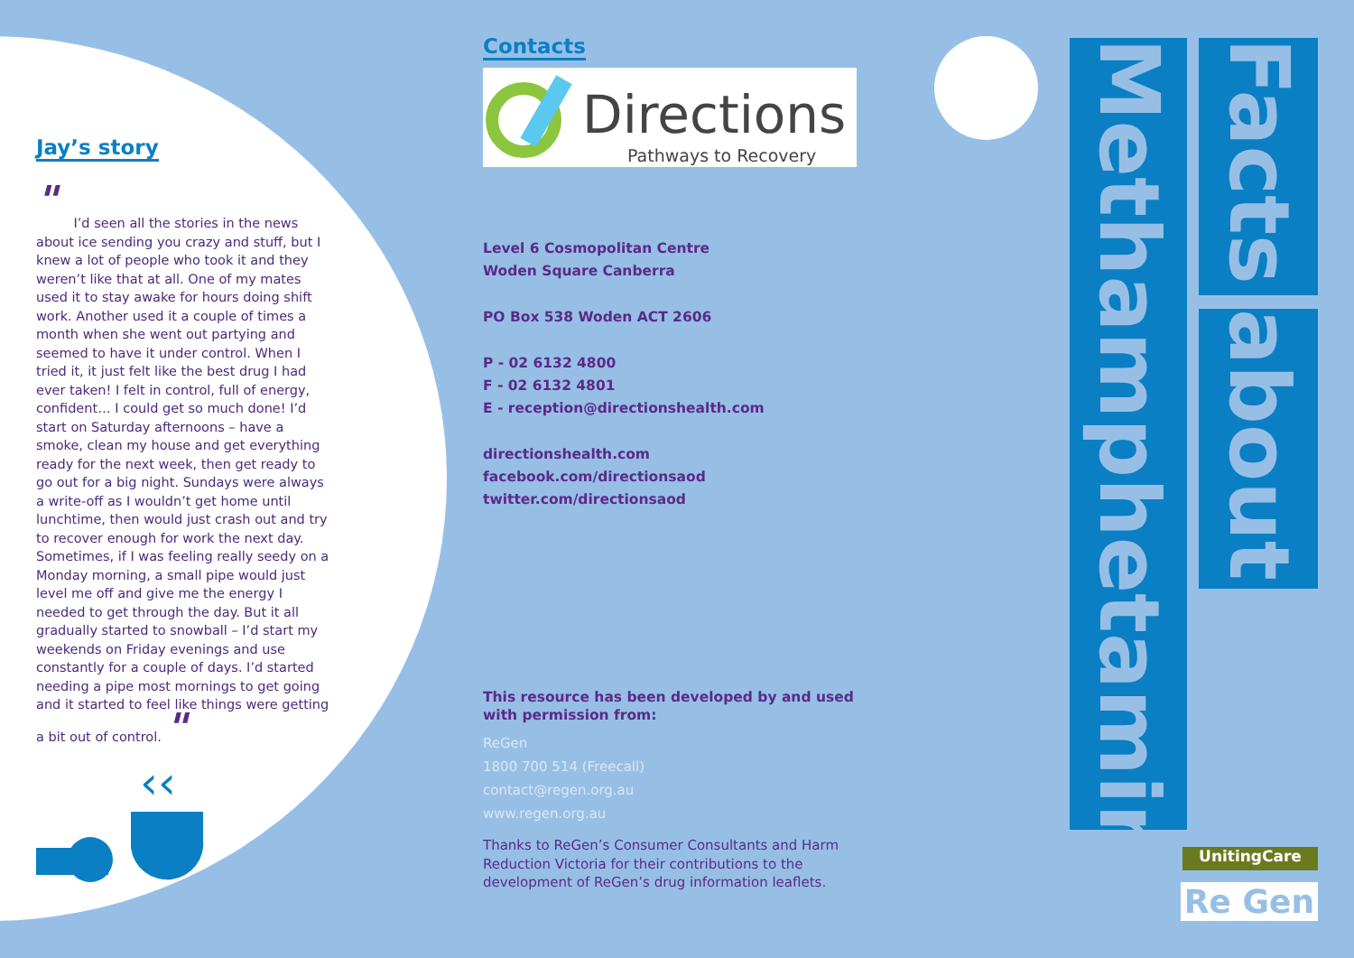Jay’s story
"
I’d seen all the stories in the news about ice sending you crazy and stuff, but I knew a lot of people who took it and they weren’t like that at all. One of my mates used it to stay awake for hours doing shift work. Another used it a couple of times a month when she went out partying and seemed to have it under control. When I tried it, it just felt like the best drug I had ever taken! I felt in control, full of energy, confident… I could get so much done! I’d start on Saturday afternoons – have a smoke, clean my house and get everything ready for the next week, then get ready to go out for a big night. Sundays were always a write-off as I wouldn’t get home until lunchtime, then would just crash out and try to recover enough for work the next day. Sometimes, if I was feeling really seedy on a Monday morning, a small pipe would just level me off and give me the energy I needed to get through the day. But it all gradually started to snowball – I’d start my weekends on Friday evenings and use constantly for a couple of days. I’d started needing a pipe most mornings to get going and it started to feel like things were getting a bit out of control. "
‹‹
Contacts
Directions
Pathways to Recovery
Level 6 Cosmopolitan Centre
Woden Square Canberra
PO Box 538 Woden ACT 2606
P - 02 6132 4800
F - 02 6132 4801
E - reception@directionshealth.com
directionshealth.com
facebook.com/directionsaod
twitter.com/directionsaod
This resource has been developed by and used with permission from:
ReGen
1800 700 514 (Freecall)
contact@regen.org.au
www.regen.org.au
Thanks to ReGen’s Consumer Consultants and Harm Reduction Victoria for their contributions to the development of ReGen’s drug information leaflets.
Methamphetamine
Facts
about
UnitingCare
Re Gen